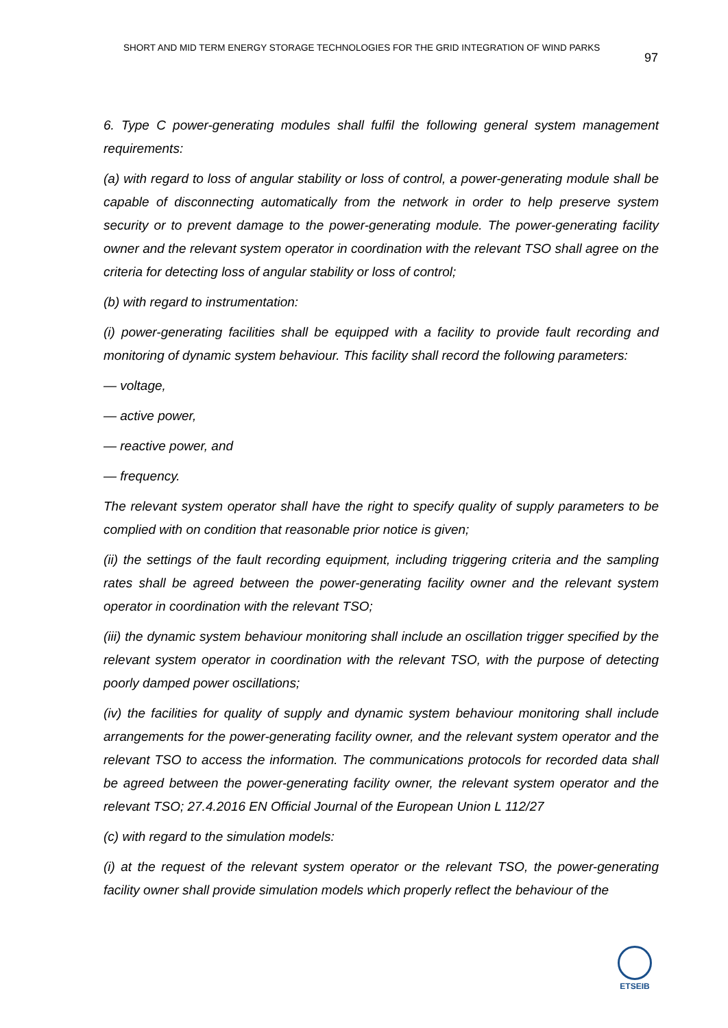SHORT AND MID TERM ENERGY STORAGE TECHNOLOGIES FOR THE GRID INTEGRATION OF WIND PARKS
97
6. Type C power-generating modules shall fulfil the following general system management requirements:
(a) with regard to loss of angular stability or loss of control, a power-generating module shall be capable of disconnecting automatically from the network in order to help preserve system security or to prevent damage to the power-generating module. The power-generating facility owner and the relevant system operator in coordination with the relevant TSO shall agree on the criteria for detecting loss of angular stability or loss of control;
(b) with regard to instrumentation:
(i) power-generating facilities shall be equipped with a facility to provide fault recording and monitoring of dynamic system behaviour. This facility shall record the following parameters:
— voltage,
— active power,
— reactive power, and
— frequency.
The relevant system operator shall have the right to specify quality of supply parameters to be complied with on condition that reasonable prior notice is given;
(ii) the settings of the fault recording equipment, including triggering criteria and the sampling rates shall be agreed between the power-generating facility owner and the relevant system operator in coordination with the relevant TSO;
(iii) the dynamic system behaviour monitoring shall include an oscillation trigger specified by the relevant system operator in coordination with the relevant TSO, with the purpose of detecting poorly damped power oscillations;
(iv) the facilities for quality of supply and dynamic system behaviour monitoring shall include arrangements for the power-generating facility owner, and the relevant system operator and the relevant TSO to access the information. The communications protocols for recorded data shall be agreed between the power-generating facility owner, the relevant system operator and the relevant TSO; 27.4.2016 EN Official Journal of the European Union L 112/27
(c) with regard to the simulation models:
(i) at the request of the relevant system operator or the relevant TSO, the power-generating facility owner shall provide simulation models which properly reflect the behaviour of the
ETSEIB